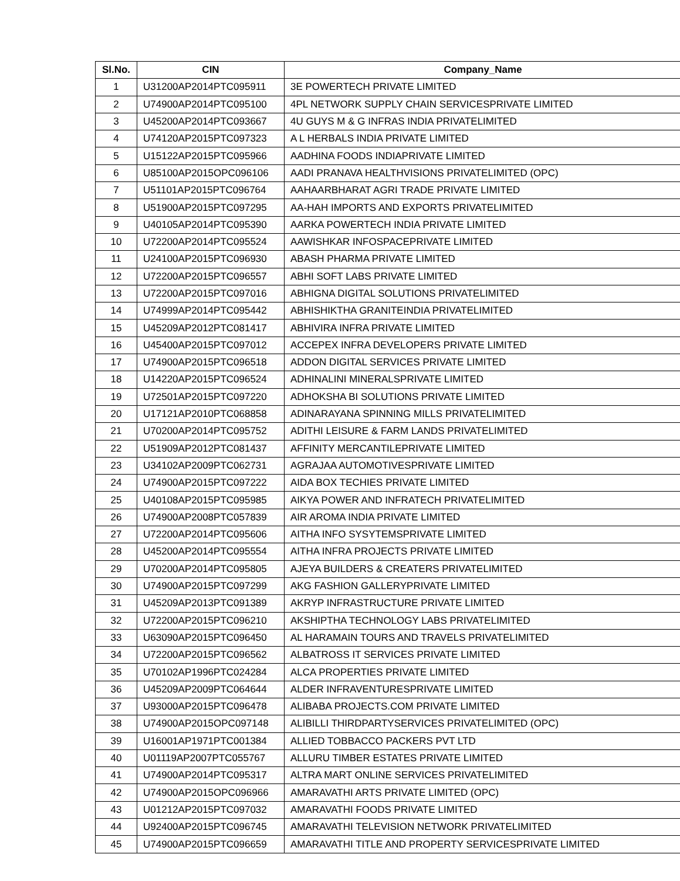| Sl.No. | CIN | Company_Name |
| --- | --- | --- |
| 1 | U31200AP2014PTC095911 | 3E POWERTECH PRIVATE LIMITED |
| 2 | U74900AP2014PTC095100 | 4PL NETWORK SUPPLY CHAIN SERVICESPRIVATE LIMITED |
| 3 | U45200AP2014PTC093667 | 4U GUYS M & G INFRAS INDIA PRIVATELIMITED |
| 4 | U74120AP2015PTC097323 | A L HERBALS INDIA PRIVATE LIMITED |
| 5 | U15122AP2015PTC095966 | AADHINA FOODS INDIAPRIVATE LIMITED |
| 6 | U85100AP2015OPC096106 | AADI PRANAVA HEALTHVISIONS PRIVATELIMITED (OPC) |
| 7 | U51101AP2015PTC096764 | AAHAARBHARAT AGRI TRADE PRIVATE LIMITED |
| 8 | U51900AP2015PTC097295 | AA-HAH IMPORTS AND EXPORTS PRIVATELIMITED |
| 9 | U40105AP2014PTC095390 | AARKA POWERTECH INDIA PRIVATE LIMITED |
| 10 | U72200AP2014PTC095524 | AAWISHKAR INFOSPACEPRIVATE LIMITED |
| 11 | U24100AP2015PTC096930 | ABASH PHARMA PRIVATE LIMITED |
| 12 | U72200AP2015PTC096557 | ABHI SOFT LABS PRIVATE LIMITED |
| 13 | U72200AP2015PTC097016 | ABHIGNA DIGITAL SOLUTIONS PRIVATELIMITED |
| 14 | U74999AP2014PTC095442 | ABHISHIKTHA GRANITEINDIA PRIVATELIMITED |
| 15 | U45209AP2012PTC081417 | ABHIVIRA INFRA PRIVATE LIMITED |
| 16 | U45400AP2015PTC097012 | ACCEPEX INFRA DEVELOPERS PRIVATE LIMITED |
| 17 | U74900AP2015PTC096518 | ADDON DIGITAL SERVICES PRIVATE LIMITED |
| 18 | U14220AP2015PTC096524 | ADHINALINI MINERALSPRIVATE LIMITED |
| 19 | U72501AP2015PTC097220 | ADHOKSHA BI SOLUTIONS PRIVATE LIMITED |
| 20 | U17121AP2010PTC068858 | ADINARAYANA SPINNING MILLS PRIVATELIMITED |
| 21 | U70200AP2014PTC095752 | ADITHI LEISURE & FARM LANDS PRIVATELIMITED |
| 22 | U51909AP2012PTC081437 | AFFINITY MERCANTILEPRIVATE LIMITED |
| 23 | U34102AP2009PTC062731 | AGRAJAA AUTOMOTIVESPRIVATE LIMITED |
| 24 | U74900AP2015PTC097222 | AIDA BOX TECHIES PRIVATE LIMITED |
| 25 | U40108AP2015PTC095985 | AIKYA POWER AND INFRATECH PRIVATELIMITED |
| 26 | U74900AP2008PTC057839 | AIR AROMA INDIA PRIVATE LIMITED |
| 27 | U72200AP2014PTC095606 | AITHA INFO SYSYTEMSPRIVATE LIMITED |
| 28 | U45200AP2014PTC095554 | AITHA INFRA PROJECTS PRIVATE LIMITED |
| 29 | U70200AP2014PTC095805 | AJEYA BUILDERS & CREATERS PRIVATELIMITED |
| 30 | U74900AP2015PTC097299 | AKG FASHION GALLERYPRIVATE LIMITED |
| 31 | U45209AP2013PTC091389 | AKRYP INFRASTRUCTURE PRIVATE LIMITED |
| 32 | U72200AP2015PTC096210 | AKSHIPTHA TECHNOLOGY LABS PRIVATELIMITED |
| 33 | U63090AP2015PTC096450 | AL HARAMAIN TOURS AND TRAVELS PRIVATELIMITED |
| 34 | U72200AP2015PTC096562 | ALBATROSS IT SERVICES PRIVATE LIMITED |
| 35 | U70102AP1996PTC024284 | ALCA PROPERTIES PRIVATE LIMITED |
| 36 | U45209AP2009PTC064644 | ALDER INFRAVENTURESPRIVATE LIMITED |
| 37 | U93000AP2015PTC096478 | ALIBABA PROJECTS.COM PRIVATE LIMITED |
| 38 | U74900AP2015OPC097148 | ALIBILLI THIRDPARTYSERVICES PRIVATELIMITED (OPC) |
| 39 | U16001AP1971PTC001384 | ALLIED TOBBACCO PACKERS PVT LTD |
| 40 | U01119AP2007PTC055767 | ALLURU TIMBER ESTATES PRIVATE LIMITED |
| 41 | U74900AP2014PTC095317 | ALTRA MART ONLINE SERVICES PRIVATELIMITED |
| 42 | U74900AP2015OPC096966 | AMARAVATHI ARTS PRIVATE LIMITED (OPC) |
| 43 | U01212AP2015PTC097032 | AMARAVATHI FOODS PRIVATE LIMITED |
| 44 | U92400AP2015PTC096745 | AMARAVATHI TELEVISION NETWORK PRIVATELIMITED |
| 45 | U74900AP2015PTC096659 | AMARAVATHI TITLE AND PROPERTY SERVICESPRIVATE LIMITED |